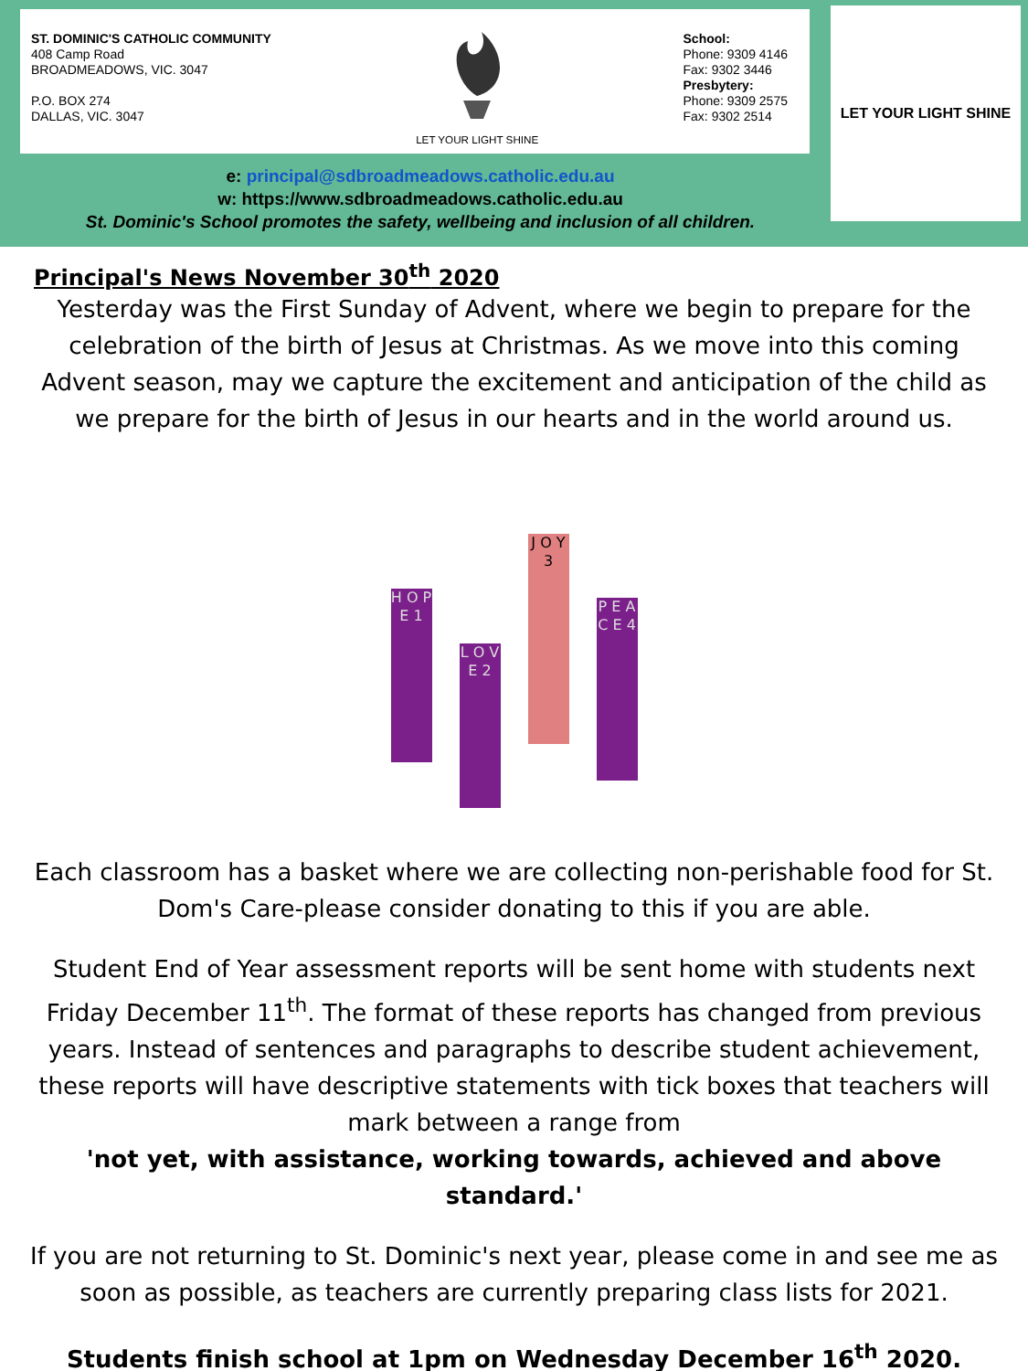ST. DOMINIC'S CATHOLIC COMMUNITY
408 Camp Road
BROADMEADOWS, VIC. 3047
P.O. BOX 274
DALLAS, VIC. 3047
LET YOUR LIGHT SHINE
School:
Phone: 9309 4146
Fax: 9302 3446
Presbytery:
Phone: 9309 2575
Fax: 9302 2514
LET YOUR LIGHT SHINE
e: principal@sdbroadmeadows.catholic.edu.au
w: https://www.sdbroadmeadows.catholic.edu.au
St. Dominic's School promotes the safety, wellbeing and inclusion of all children.
Principal's News November 30<sup>th</sup> 2020
Yesterday was the First Sunday of Advent, where we begin to prepare for the celebration of the birth of Jesus at Christmas. As we move into this coming Advent season, may we capture the excitement and anticipation of the child as we prepare for the birth of Jesus in our hearts and in the world around us.
H O P E 1
L O V E 2
J O Y 3
P E A C E 4
Each classroom has a basket where we are collecting non-perishable food for St. Dom's Care-please consider donating to this if you are able.
Student End of Year assessment reports will be sent home with students next Friday December 11<sup>th</sup>. The format of these reports has changed from previous years. Instead of sentences and paragraphs to describe student achievement, these reports will have descriptive statements with tick boxes that teachers will mark between a range from
'not yet, with assistance, working towards, achieved and above standard.'
If you are not returning to St. Dominic's next year, please come in and see me as soon as possible, as teachers are currently preparing class lists for 2021.
Students finish school at 1pm on Wednesday December 16<sup>th</sup> 2020.